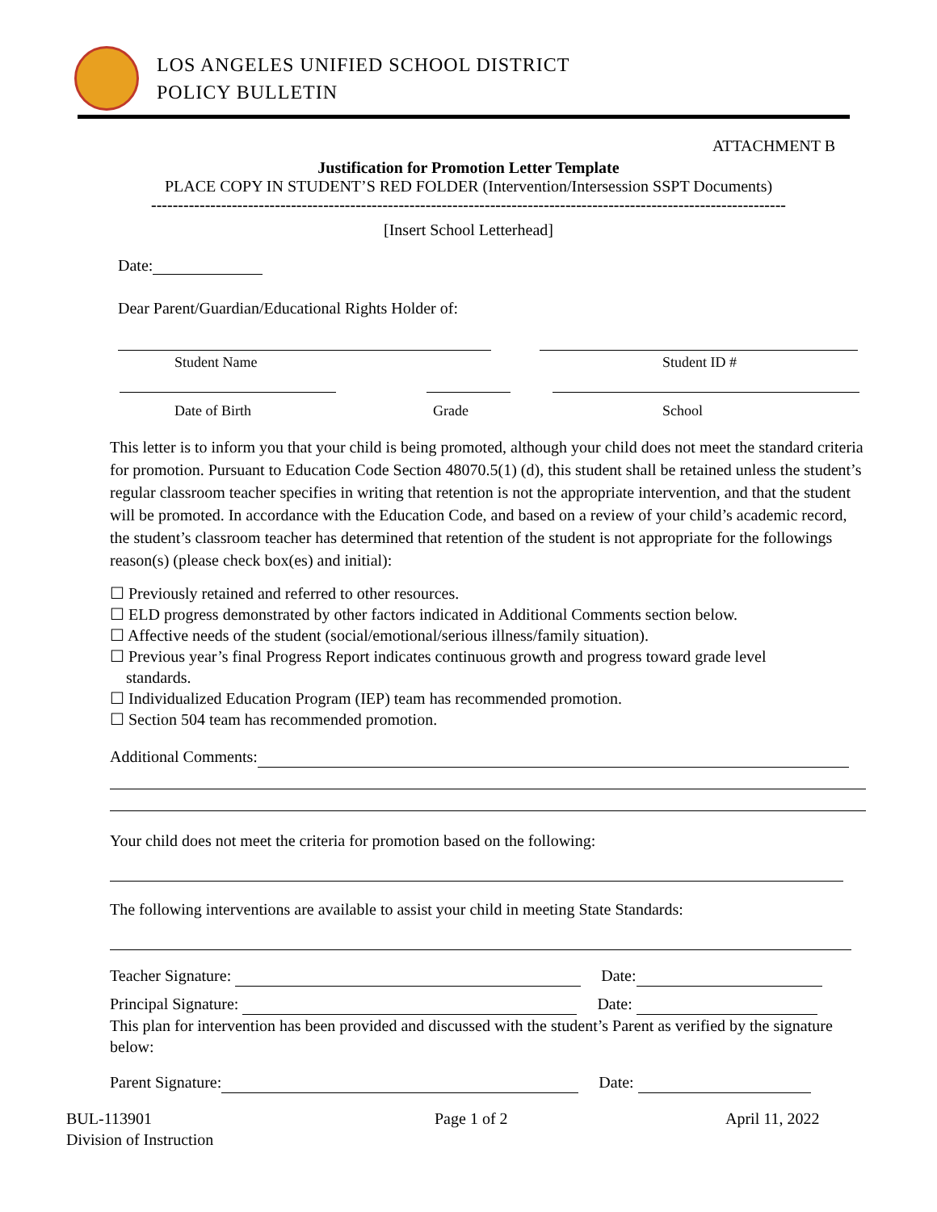LOS ANGELES UNIFIED SCHOOL DISTRICT
POLICY BULLETIN
ATTACHMENT B
Justification for Promotion Letter Template
PLACE COPY IN STUDENT’S RED FOLDER (Intervention/Intersession SSPT Documents)
----------------------------------------------------------------------------------------------------------------------
[Insert School Letterhead]
Date:
Dear Parent/Guardian/Educational Rights Holder of:
Student Name Student ID #
Date of Birth Grade School
This letter is to inform you that your child is being promoted, although your child does not meet the standard criteria for promotion. Pursuant to Education Code Section 48070.5(1) (d), this student shall be retained unless the student’s regular classroom teacher specifies in writing that retention is not the appropriate intervention, and that the student will be promoted. In accordance with the Education Code, and based on a review of your child’s academic record, the student’s classroom teacher has determined that retention of the student is not appropriate for the followings reason(s) (please check box(es) and initial):
☐ Previously retained and referred to other resources.
☐ ELD progress demonstrated by other factors indicated in Additional Comments section below.
☐ Affective needs of the student (social/emotional/serious illness/family situation).
☐ Previous year’s final Progress Report indicates continuous growth and progress toward grade level
standards.
☐ Individualized Education Program (IEP) team has recommended promotion.
☐ Section 504 team has recommended promotion.
Additional Comments:
Your child does not meet the criteria for promotion based on the following:
The following interventions are available to assist your child in meeting State Standards:
Teacher Signature: Date:
Principal Signature: Date:
This plan for intervention has been provided and discussed with the student’s Parent as verified by the signature below:
Parent Signature: Date:
BUL-113901
Division of Instruction
Page 1 of 2 April 11, 2022